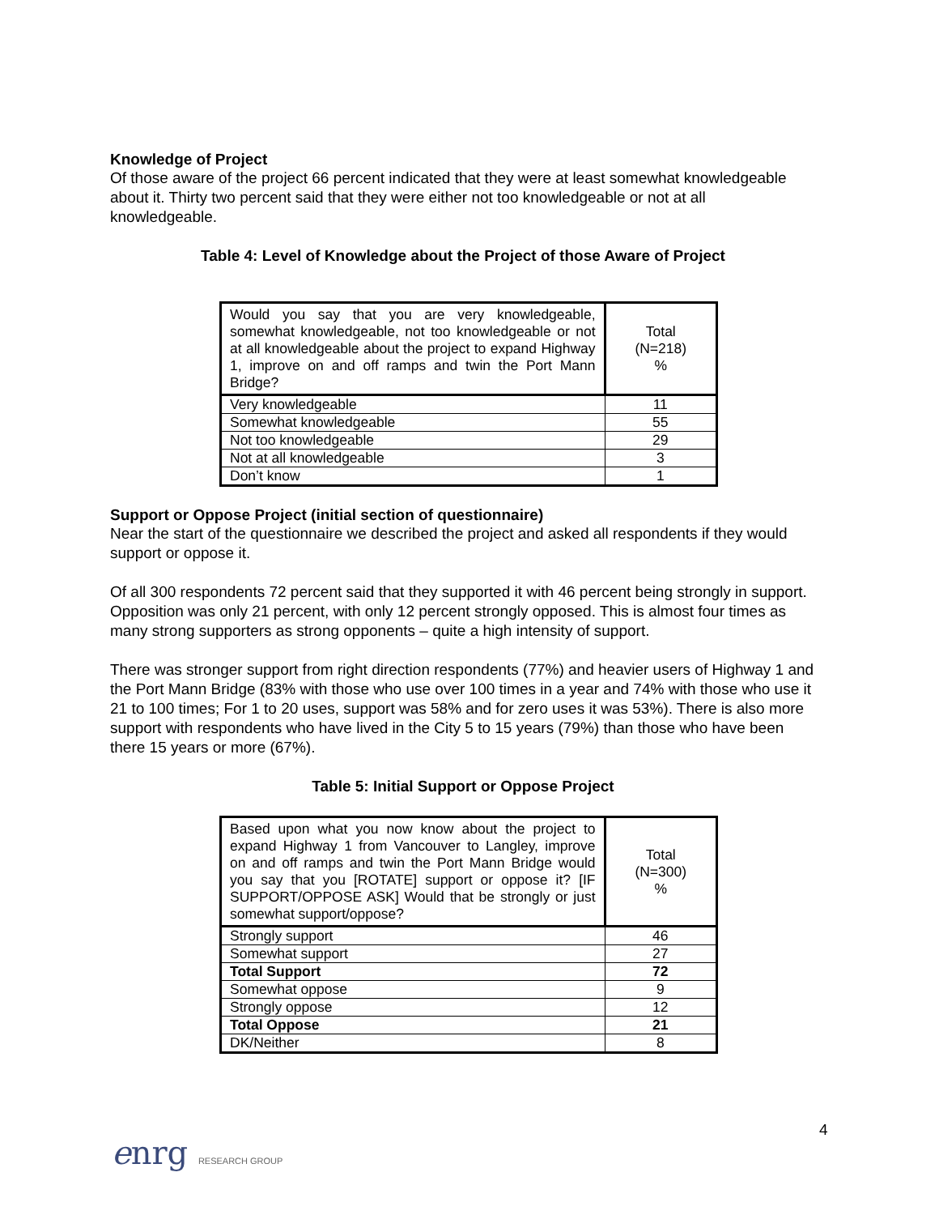Knowledge of Project
Of those aware of the project 66 percent indicated that they were at least somewhat knowledgeable about it. Thirty two percent said that they were either not too knowledgeable or not at all knowledgeable.
Table 4: Level of Knowledge about the Project of those Aware of Project
| Would you say that you are very knowledgeable, somewhat knowledgeable, not too knowledgeable or not at all knowledgeable about the project to expand Highway 1, improve on and off ramps and twin the Port Mann Bridge? | Total (N=218) % |
| Very knowledgeable | 11 |
| Somewhat knowledgeable | 55 |
| Not too knowledgeable | 29 |
| Not at all knowledgeable | 3 |
| Don’t know | 1 |
Support or Oppose Project (initial section of questionnaire)
Near the start of the questionnaire we described the project and asked all respondents if they would support or oppose it.
Of all 300 respondents 72 percent said that they supported it with 46 percent being strongly in support. Opposition was only 21 percent, with only 12 percent strongly opposed. This is almost four times as many strong supporters as strong opponents – quite a high intensity of support.
There was stronger support from right direction respondents (77%) and heavier users of Highway 1 and the Port Mann Bridge (83% with those who use over 100 times in a year and 74% with those who use it 21 to 100 times; For 1 to 20 uses, support was 58% and for zero uses it was 53%). There is also more support with respondents who have lived in the City 5 to 15 years (79%) than those who have been there 15 years or more (67%).
Table 5: Initial Support or Oppose Project
| Based upon what you now know about the project to expand Highway 1 from Vancouver to Langley, improve on and off ramps and twin the Port Mann Bridge would you say that you [ROTATE] support or oppose it? [IF SUPPORT/OPPOSE ASK] Would that be strongly or just somewhat support/oppose? | Total (N=300) % |
| Strongly support | 46 |
| Somewhat support | 27 |
| Total Support | 72 |
| Somewhat oppose | 9 |
| Strongly oppose | 12 |
| Total Oppose | 21 |
| DK/Neither | 8 |
enrg RESEARCH GROUP
4